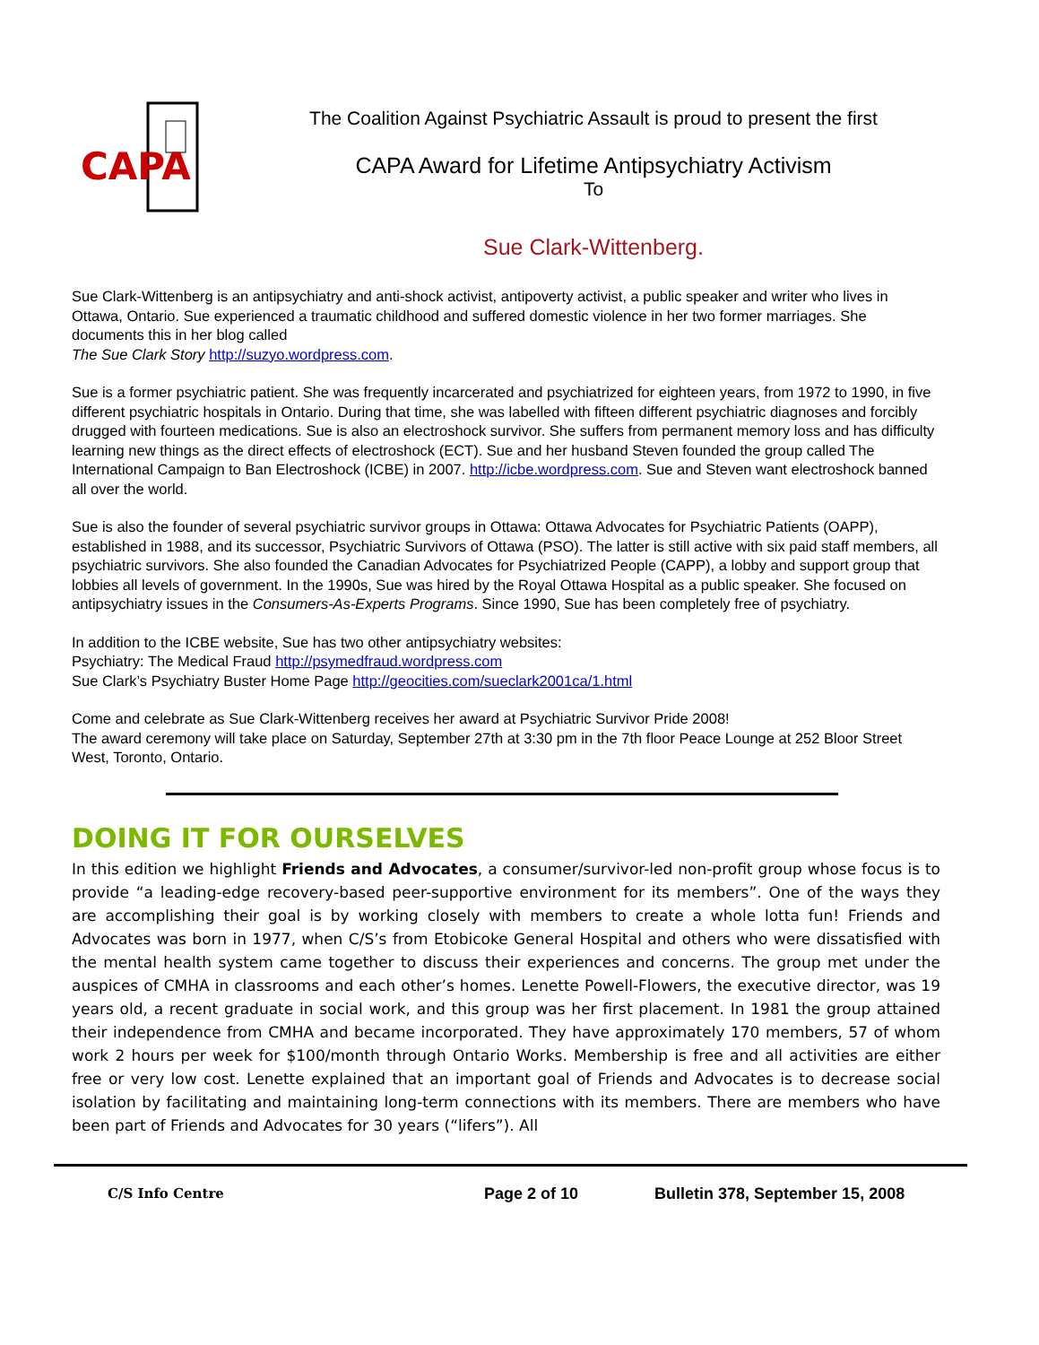CAPA
The Coalition Against Psychiatric Assault is proud to present the first
CAPA Award for Lifetime Antipsychiatry Activism
To
Sue Clark-Wittenberg.
Sue Clark-Wittenberg is an antipsychiatry and anti-shock activist, antipoverty activist, a public speaker and writer who lives in Ottawa, Ontario. Sue experienced a traumatic childhood and suffered domestic violence in her two former marriages. She documents this in her blog called
The Sue Clark Story http://suzyo.wordpress.com.
Sue is a former psychiatric patient. She was frequently incarcerated and psychiatrized for eighteen years, from 1972 to 1990, in five different psychiatric hospitals in Ontario. During that time, she was labelled with fifteen different psychiatric diagnoses and forcibly drugged with fourteen medications. Sue is also an electroshock survivor. She suffers from permanent memory loss and has difficulty learning new things as the direct effects of electroshock (ECT). Sue and her husband Steven founded the group called The International Campaign to Ban Electroshock (ICBE) in 2007. http://icbe.wordpress.com. Sue and Steven want electroshock banned all over the world.
Sue is also the founder of several psychiatric survivor groups in Ottawa: Ottawa Advocates for Psychiatric Patients (OAPP), established in 1988, and its successor, Psychiatric Survivors of Ottawa (PSO). The latter is still active with six paid staff members, all psychiatric survivors. She also founded the Canadian Advocates for Psychiatrized People (CAPP), a lobby and support group that lobbies all levels of government. In the 1990s, Sue was hired by the Royal Ottawa Hospital as a public speaker. She focused on antipsychiatry issues in the Consumers-As-Experts Programs. Since 1990, Sue has been completely free of psychiatry.
In addition to the ICBE website, Sue has two other antipsychiatry websites:
Psychiatry: The Medical Fraud http://psymedfraud.wordpress.com
Sue Clark’s Psychiatry Buster Home Page http://geocities.com/sueclark2001ca/1.html
Come and celebrate as Sue Clark-Wittenberg receives her award at Psychiatric Survivor Pride 2008!
The award ceremony will take place on Saturday, September 27th at 3:30 pm in the 7th floor Peace Lounge at 252 Bloor Street West, Toronto, Ontario.
DOING IT FOR OURSELVES
In this edition we highlight Friends and Advocates, a consumer/survivor-led non-profit group whose focus is to provide “a leading-edge recovery-based peer-supportive environment for its members”. One of the ways they are accomplishing their goal is by working closely with members to create a whole lotta fun! Friends and Advocates was born in 1977, when C/S’s from Etobicoke General Hospital and others who were dissatisfied with the mental health system came together to discuss their experiences and concerns. The group met under the auspices of CMHA in classrooms and each other’s homes. Lenette Powell-Flowers, the executive director, was 19 years old, a recent graduate in social work, and this group was her first placement. In 1981 the group attained their independence from CMHA and became incorporated. They have approximately 170 members, 57 of whom work 2 hours per week for $100/month through Ontario Works. Membership is free and all activities are either free or very low cost. Lenette explained that an important goal of Friends and Advocates is to decrease social isolation by facilitating and maintaining long-term connections with its members. There are members who have been part of Friends and Advocates for 30 years (“lifers”). All
C/S Info Centre
Page 2 of 10 Bulletin 378, September 15, 2008